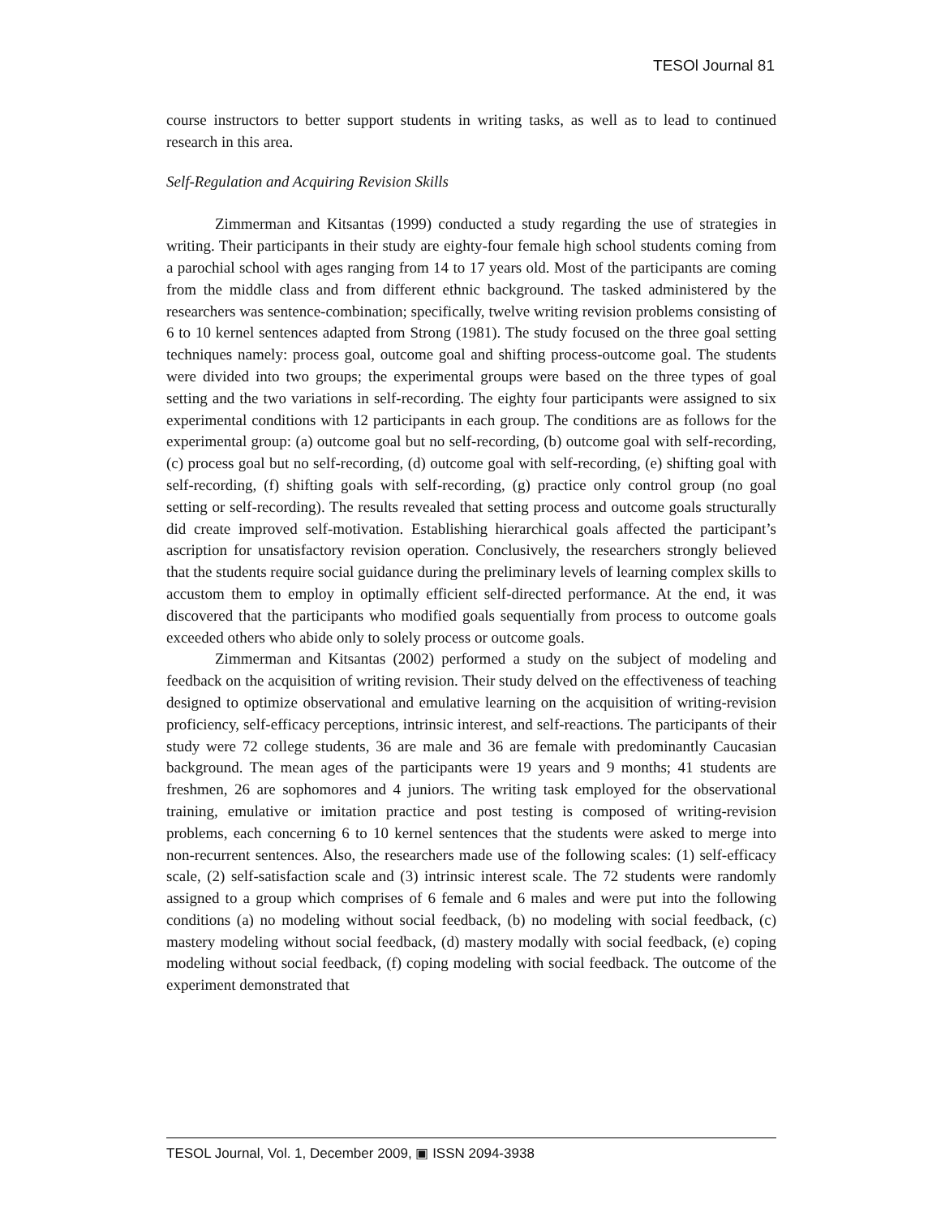TESOl Journal 81
course instructors to better support students in writing tasks, as well as to lead to continued research in this area.
Self-Regulation and Acquiring Revision Skills
Zimmerman and Kitsantas (1999) conducted a study regarding the use of strategies in writing. Their participants in their study are eighty-four female high school students coming from a parochial school with ages ranging from 14 to 17 years old. Most of the participants are coming from the middle class and from different ethnic background. The tasked administered by the researchers was sentence-combination; specifically, twelve writing revision problems consisting of 6 to 10 kernel sentences adapted from Strong (1981). The study focused on the three goal setting techniques namely: process goal, outcome goal and shifting process-outcome goal. The students were divided into two groups; the experimental groups were based on the three types of goal setting and the two variations in self-recording. The eighty four participants were assigned to six experimental conditions with 12 participants in each group. The conditions are as follows for the experimental group: (a) outcome goal but no self-recording, (b) outcome goal with self-recording, (c) process goal but no self-recording, (d) outcome goal with self-recording, (e) shifting goal with self-recording, (f) shifting goals with self-recording, (g) practice only control group (no goal setting or self-recording). The results revealed that setting process and outcome goals structurally did create improved self-motivation. Establishing hierarchical goals affected the participant’s ascription for unsatisfactory revision operation. Conclusively, the researchers strongly believed that the students require social guidance during the preliminary levels of learning complex skills to accustom them to employ in optimally efficient self-directed performance. At the end, it was discovered that the participants who modified goals sequentially from process to outcome goals exceeded others who abide only to solely process or outcome goals.
Zimmerman and Kitsantas (2002) performed a study on the subject of modeling and feedback on the acquisition of writing revision. Their study delved on the effectiveness of teaching designed to optimize observational and emulative learning on the acquisition of writing-revision proficiency, self-efficacy perceptions, intrinsic interest, and self-reactions. The participants of their study were 72 college students, 36 are male and 36 are female with predominantly Caucasian background. The mean ages of the participants were 19 years and 9 months; 41 students are freshmen, 26 are sophomores and 4 juniors. The writing task employed for the observational training, emulative or imitation practice and post testing is composed of writing-revision problems, each concerning 6 to 10 kernel sentences that the students were asked to merge into non-recurrent sentences. Also, the researchers made use of the following scales: (1) self-efficacy scale, (2) self-satisfaction scale and (3) intrinsic interest scale. The 72 students were randomly assigned to a group which comprises of 6 female and 6 males and were put into the following conditions (a) no modeling without social feedback, (b) no modeling with social feedback, (c) mastery modeling without social feedback, (d) mastery modally with social feedback, (e) coping modeling without social feedback, (f) coping modeling with social feedback. The outcome of the experiment demonstrated that
TESOL Journal, Vol. 1, December 2009, ▣ ISSN 2094-3938